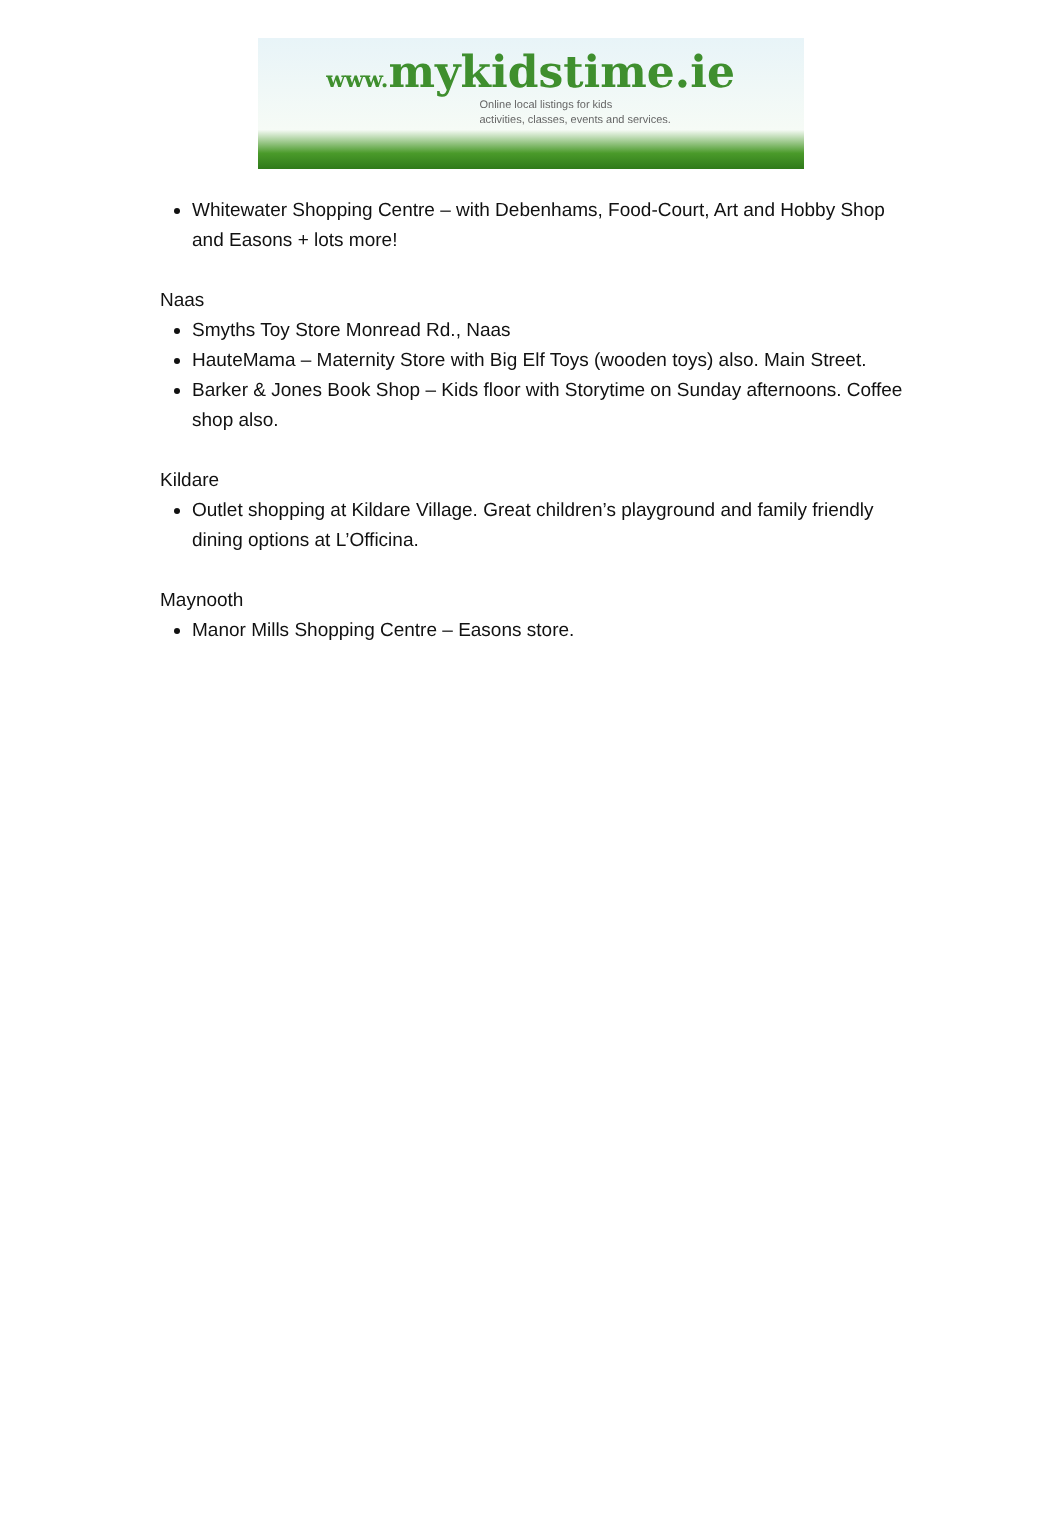www. mykidstime.ie
Online local listings for kids
activities, classes, events and services.
Whitewater Shopping Centre – with Debenhams, Food-Court, Art and Hobby Shop and Easons + lots more!
Naas
Smyths Toy Store Monread Rd., Naas
HauteMama – Maternity Store with Big Elf Toys (wooden toys) also. Main Street.
Barker & Jones Book Shop – Kids floor with Storytime on Sunday afternoons. Coffee shop also.
Kildare
Outlet shopping at Kildare Village. Great children’s playground and family friendly dining options at L’Officina.
Maynooth
Manor Mills Shopping Centre – Easons store.